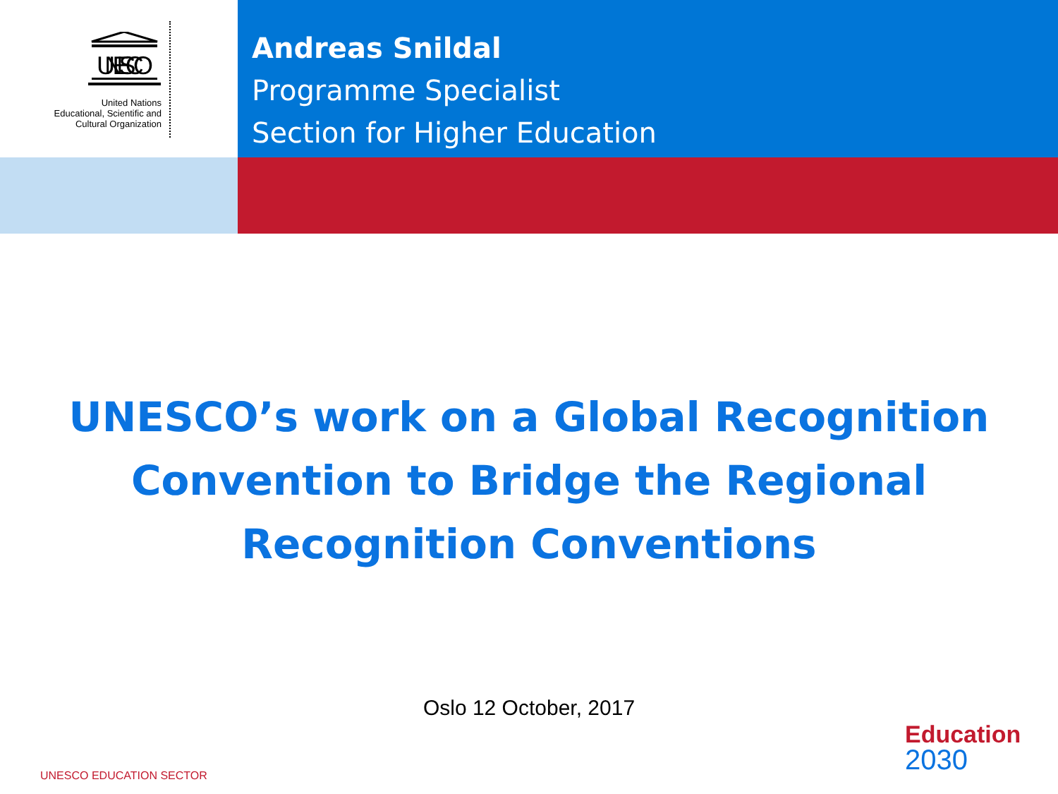UNESCO
United Nations
Educational, Scientific and
Cultural Organization
Andreas Snildal
Programme Specialist
Section for Higher Education
UNESCO’s work on a Global Recognition Convention to Bridge the Regional Recognition Conventions
Oslo 12 October, 2017
Education
2030
UNESCO EDUCATION SECTOR